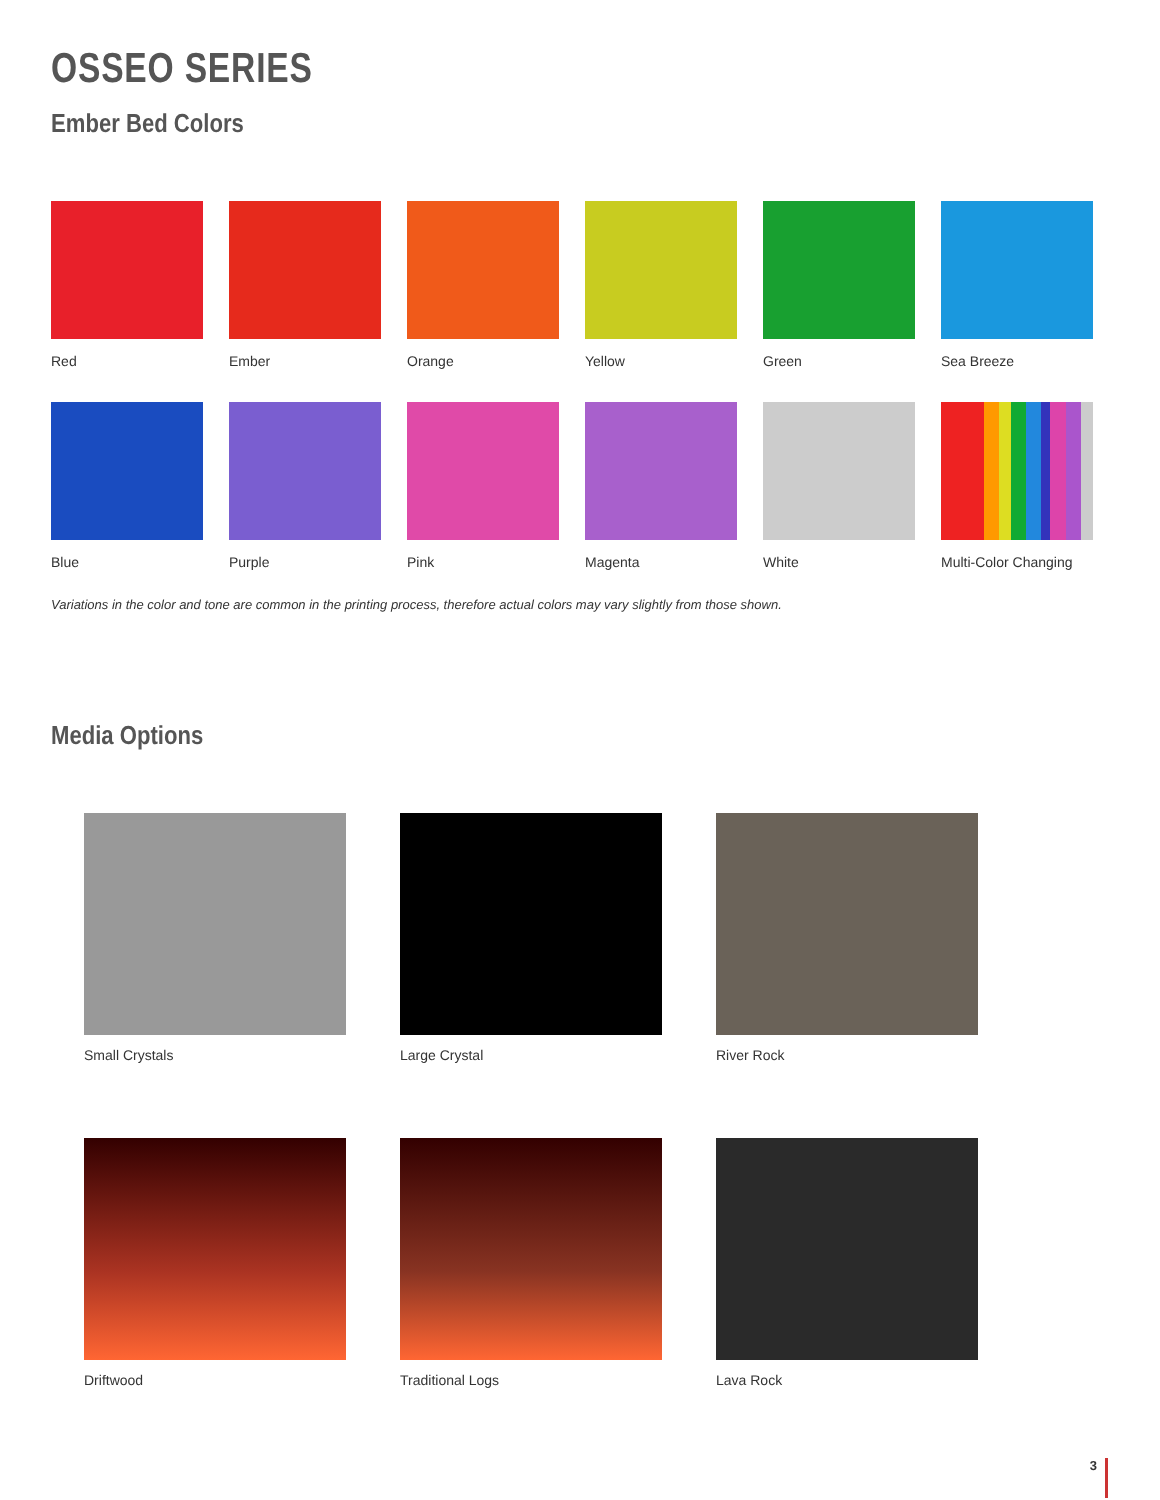OSSEO SERIES
Ember Bed Colors
Red
Ember
Orange
Yellow
Green
Sea Breeze
Blue
Purple
Pink
Magenta
White
Multi-Color Changing
Variations in the color and tone are common in the printing process, therefore actual colors may vary slightly from those shown.
Media Options
Small Crystals
Large Crystal
River Rock
Driftwood
Traditional Logs
Lava Rock
3